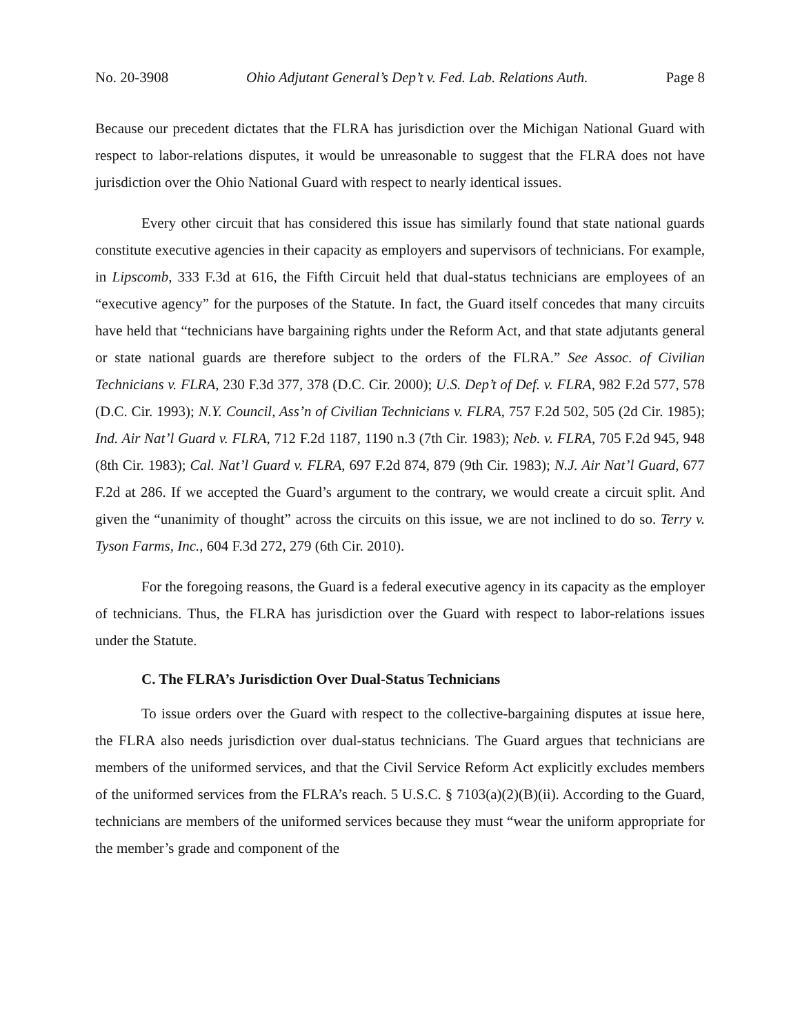No. 20-3908 Ohio Adjutant General’s Dep’t v. Fed. Lab. Relations Auth. Page 8
Because our precedent dictates that the FLRA has jurisdiction over the Michigan National Guard with respect to labor-relations disputes, it would be unreasonable to suggest that the FLRA does not have jurisdiction over the Ohio National Guard with respect to nearly identical issues.
Every other circuit that has considered this issue has similarly found that state national guards constitute executive agencies in their capacity as employers and supervisors of technicians. For example, in Lipscomb, 333 F.3d at 616, the Fifth Circuit held that dual-status technicians are employees of an “executive agency” for the purposes of the Statute. In fact, the Guard itself concedes that many circuits have held that “technicians have bargaining rights under the Reform Act, and that state adjutants general or state national guards are therefore subject to the orders of the FLRA.” See Assoc. of Civilian Technicians v. FLRA, 230 F.3d 377, 378 (D.C. Cir. 2000); U.S. Dep’t of Def. v. FLRA, 982 F.2d 577, 578 (D.C. Cir. 1993); N.Y. Council, Ass’n of Civilian Technicians v. FLRA, 757 F.2d 502, 505 (2d Cir. 1985); Ind. Air Nat’l Guard v. FLRA, 712 F.2d 1187, 1190 n.3 (7th Cir. 1983); Neb. v. FLRA, 705 F.2d 945, 948 (8th Cir. 1983); Cal. Nat’l Guard v. FLRA, 697 F.2d 874, 879 (9th Cir. 1983); N.J. Air Nat’l Guard, 677 F.2d at 286. If we accepted the Guard’s argument to the contrary, we would create a circuit split. And given the “unanimity of thought” across the circuits on this issue, we are not inclined to do so. Terry v. Tyson Farms, Inc., 604 F.3d 272, 279 (6th Cir. 2010).
For the foregoing reasons, the Guard is a federal executive agency in its capacity as the employer of technicians. Thus, the FLRA has jurisdiction over the Guard with respect to labor-relations issues under the Statute.
C. The FLRA’s Jurisdiction Over Dual-Status Technicians
To issue orders over the Guard with respect to the collective-bargaining disputes at issue here, the FLRA also needs jurisdiction over dual-status technicians. The Guard argues that technicians are members of the uniformed services, and that the Civil Service Reform Act explicitly excludes members of the uniformed services from the FLRA’s reach. 5 U.S.C. § 7103(a)(2)(B)(ii). According to the Guard, technicians are members of the uniformed services because they must “wear the uniform appropriate for the member’s grade and component of the